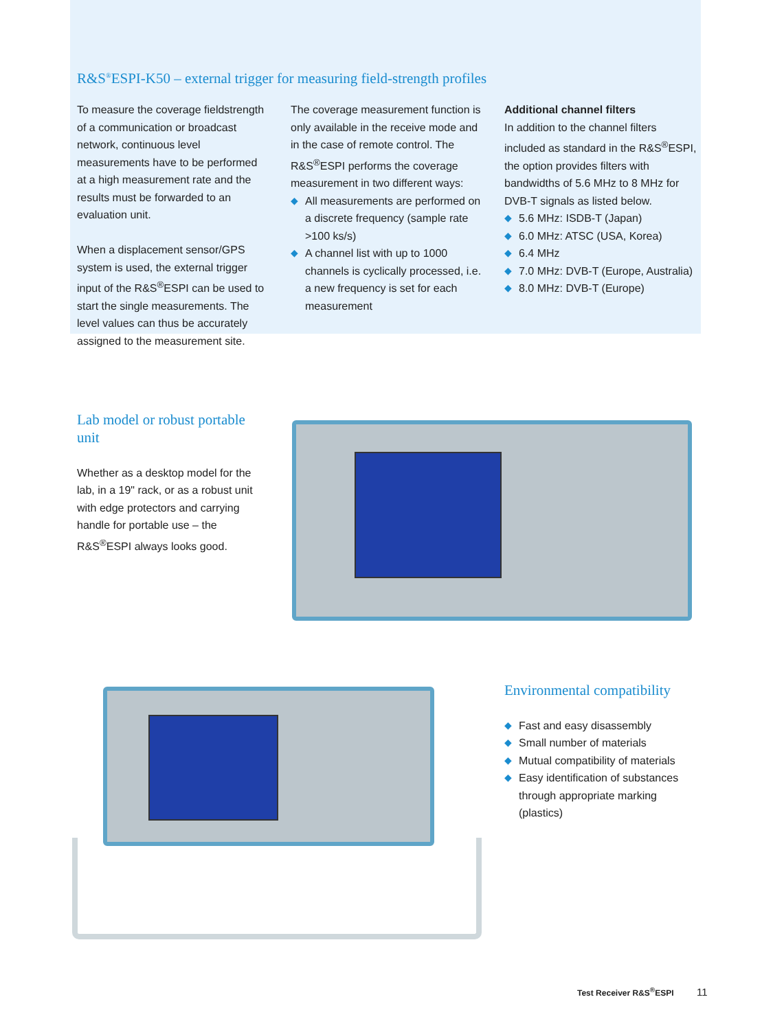R&S<sup>®</sup>ESPI-K50 – external trigger for measuring field-strength profiles
To measure the coverage fieldstrength of a communication or broadcast network, continuous level measurements have to be performed at a high measurement rate and the results must be forwarded to an evaluation unit.
When a displacement sensor/GPS system is used, the external trigger input of the R&S<sup>®</sup>ESPI can be used to start the single measurements. The level values can thus be accurately assigned to the measurement site.
The coverage measurement function is only available in the receive mode and in the case of remote control. The R&S<sup>®</sup>ESPI performs the coverage measurement in two different ways:
◆ All measurements are performed on a discrete frequency (sample rate >100 ks/s)
◆ A channel list with up to 1000 channels is cyclically processed, i.e. a new frequency is set for each measurement
Additional channel filters
In addition to the channel filters included as standard in the R&S<sup>®</sup>ESPI, the option provides filters with bandwidths of 5.6 MHz to 8 MHz for DVB-T signals as listed below.
◆ 5.6 MHz: ISDB-T (Japan)
◆ 6.0 MHz: ATSC (USA, Korea)
◆ 6.4 MHz
◆ 7.0 MHz: DVB-T (Europe, Australia)
◆ 8.0 MHz: DVB-T (Europe)
Lab model or robust portable unit
Whether as a desktop model for the lab, in a 19" rack, or as a robust unit with edge protectors and carrying handle for portable use – the R&S<sup>®</sup>ESPI always looks good.
Environmental compatibility
◆ Fast and easy disassembly
◆ Small number of materials
◆ Mutual compatibility of materials
◆ Easy identification of substances through appropriate marking (plastics)
Test Receiver R&S<sup>®</sup>ESPI 11